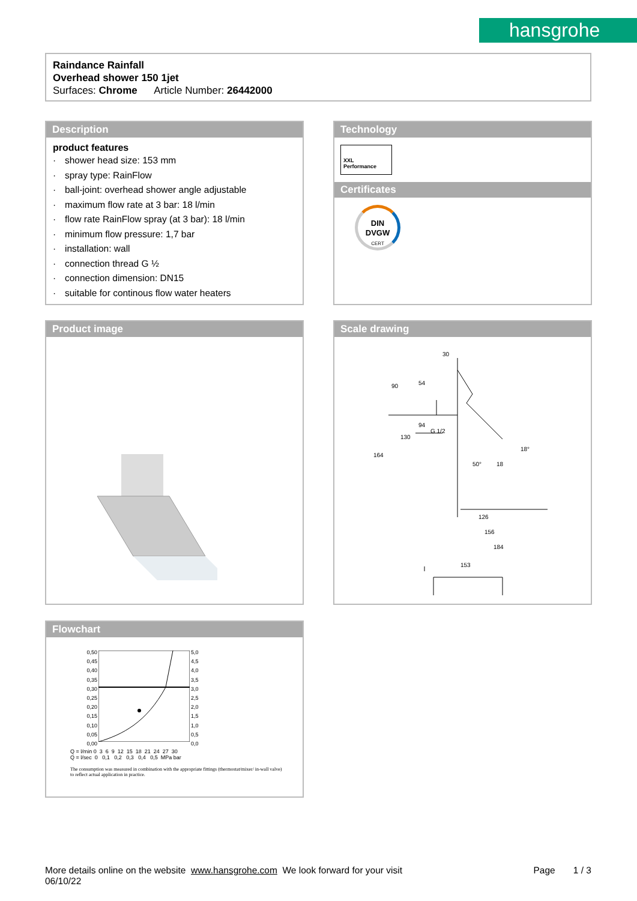hansgrohe
Raindance Rainfall
Overhead shower 150 1jet
Surfaces: Chrome Article Number: 26442000
Description
product features
· shower head size: 153 mm
· spray type: RainFlow
· ball-joint: overhead shower angle adjustable
· maximum flow rate at 3 bar: 18 l/min
· flow rate RainFlow spray (at 3 bar): 18 l/min
· minimum flow pressure: 1,7 bar
· installation: wall
· connection thread G ½
· connection dimension: DN15
· suitable for continous flow water heaters
Technology
XXL
Performance
Certificates
DIN
DVGW
CERT
Product image
Scale drawing
30
126
156
184
153
90
54
164
130
94
G 1/2
50°
18
18°
Flowchart
0,50
0,45
0,40
0,35
0,30
0,25
0,20
0,15
0,10
0,05
0,00
5,0
4,5
4,0
3,5
3,0
2,5
2,0
1,5
1,0
0,5
0,0
Q = l/min 0 3 6 9 12 15 18 21 24 27 30
Q = l/sec 0 0,1 0,2 0,3 0,4 0,5 MPa bar
The consumption was measured in combination with the appropriate fittings (thermostat/mixer/ in-wall valve) to reflect actual application in practice.
More details online on the website www.hansgrohe.com We look forward for your visit
06/10/22
Page 1 / 3